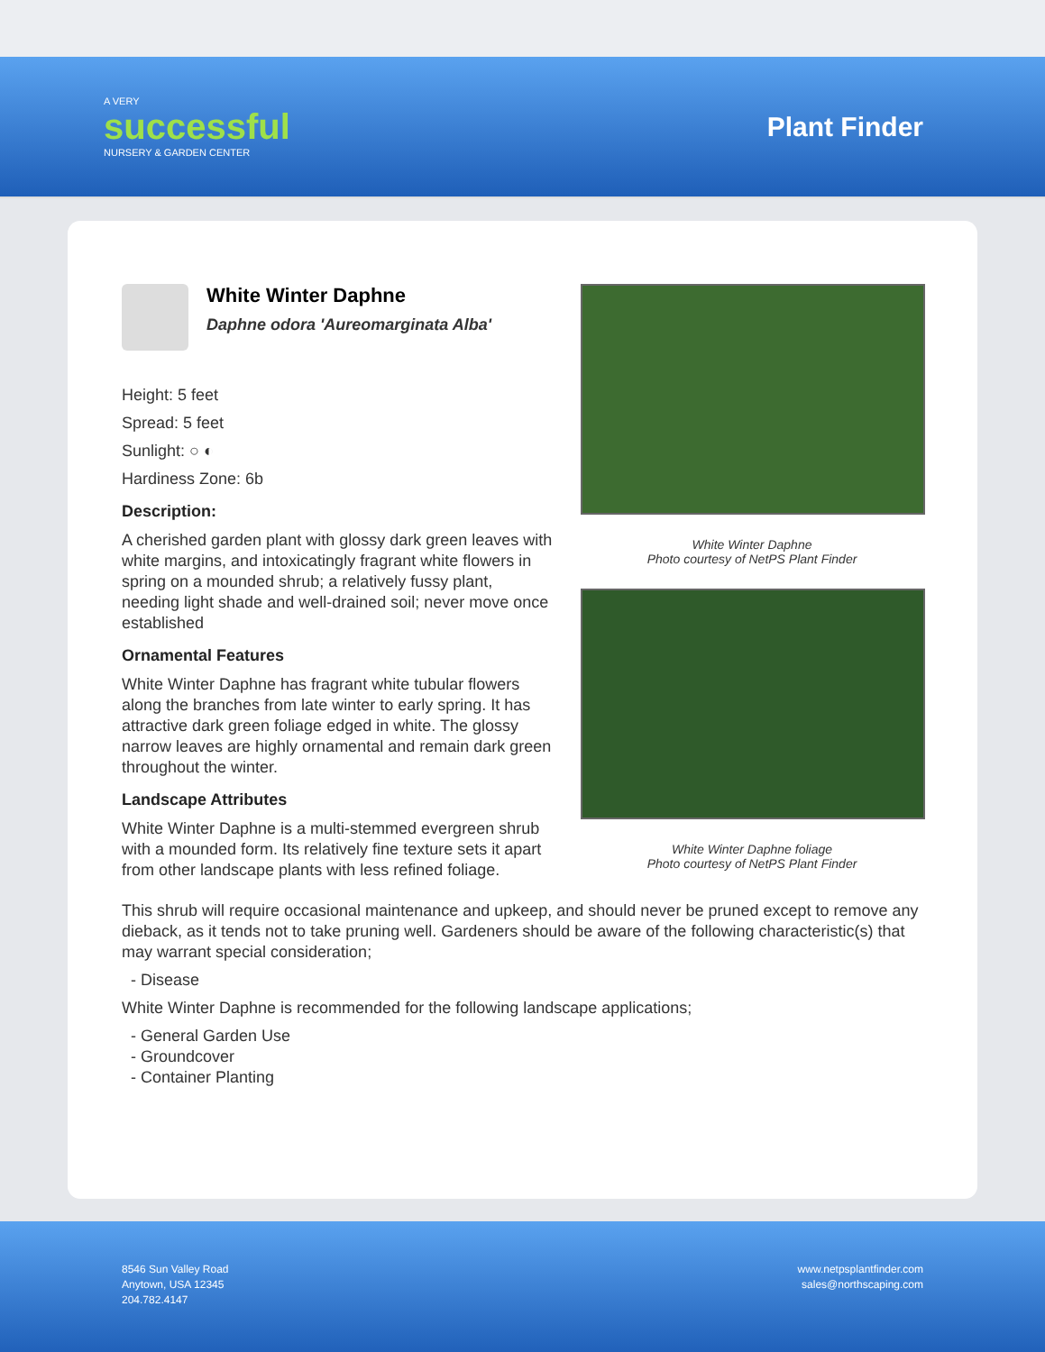A VERY
successful
NURSERY & GARDEN CENTER
Plant Finder
White Winter Daphne
Daphne odora 'Aureomarginata Alba'
Height: 5 feet
Spread: 5 feet
Sunlight: ○ ◐
Hardiness Zone: 6b
Description:
A cherished garden plant with glossy dark green leaves with white margins, and intoxicatingly fragrant white flowers in spring on a mounded shrub; a relatively fussy plant, needing light shade and well-drained soil; never move once established
Ornamental Features
White Winter Daphne has fragrant white tubular flowers along the branches from late winter to early spring. It has attractive dark green foliage edged in white. The glossy narrow leaves are highly ornamental and remain dark green throughout the winter.
Landscape Attributes
White Winter Daphne is a multi-stemmed evergreen shrub with a mounded form. Its relatively fine texture sets it apart from other landscape plants with less refined foliage.
White Winter Daphne
Photo courtesy of NetPS Plant Finder
White Winter Daphne foliage
Photo courtesy of NetPS Plant Finder
This shrub will require occasional maintenance and upkeep, and should never be pruned except to remove any dieback, as it tends not to take pruning well. Gardeners should be aware of the following characteristic(s) that may warrant special consideration;
- Disease
White Winter Daphne is recommended for the following landscape applications;
- General Garden Use
- Groundcover
- Container Planting
8546 Sun Valley Road
Anytown, USA 12345
204.782.4147
www.netpsplantfinder.com
sales@northscaping.com